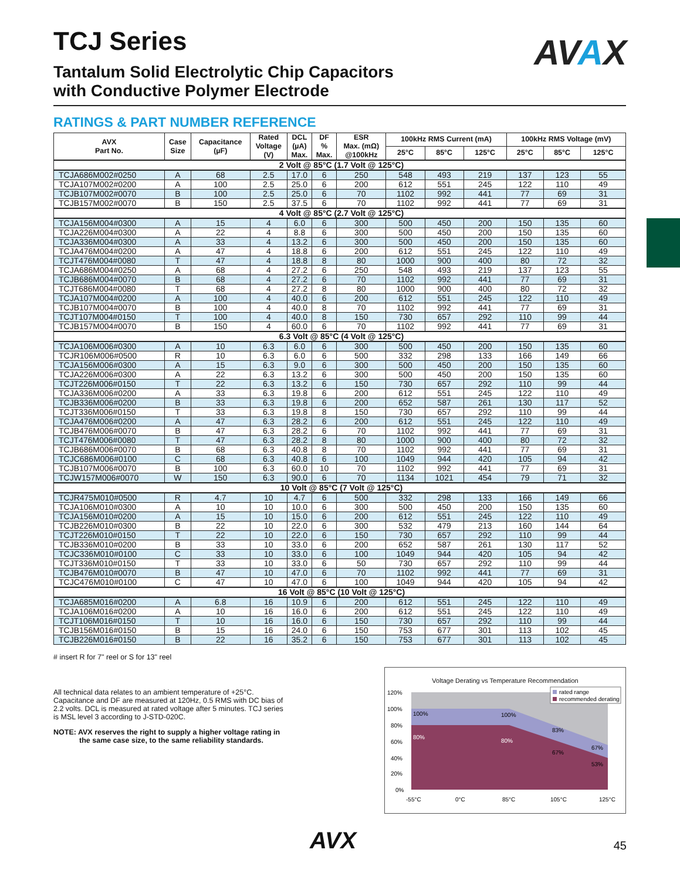AVAX
TCJ Series
Tantalum Solid Electrolytic Chip Capacitors
with Conductive Polymer Electrode
RATINGS & PART NUMBER REFERENCE
| AVX Part No. | Case Size | Capacitance (µF) | Rated Voltage (V) | DCL (µA) Max. | DF % Max. | ESR Max. (mΩ) @100kHz | 100kHz RMS Current (mA) | | | 100kHz RMS Voltage (mV) | | |
| --- | --- | --- | --- | --- | --- | --- | --- | --- | --- | --- | --- | --- |
| | | | | | | | 25°C | 85°C | 125°C | 25°C | 85°C | 125°C |
| 2 Volt @ 85°C (1.7 Volt @ 125°C) | | | | | | | | | | | | |
| TCJA686M002#0250 | A | 68 | 2.5 | 17.0 | 6 | 250 | 548 | 493 | 219 | 137 | 123 | 55 |
| TCJA107M002#0200 | A | 100 | 2.5 | 25.0 | 6 | 200 | 612 | 551 | 245 | 122 | 110 | 49 |
| TCJB107M002#0070 | B | 100 | 2.5 | 25.0 | 6 | 70 | 1102 | 992 | 441 | 77 | 69 | 31 |
| TCJB157M002#0070 | B | 150 | 2.5 | 37.5 | 6 | 70 | 1102 | 992 | 441 | 77 | 69 | 31 |
| 4 Volt @ 85°C (2.7 Volt @ 125°C) | | | | | | | | | | | | |
| TCJA156M004#0300 | A | 15 | 4 | 6.0 | 6 | 300 | 500 | 450 | 200 | 150 | 135 | 60 |
| TCJA226M004#0300 | A | 22 | 4 | 8.8 | 6 | 300 | 500 | 450 | 200 | 150 | 135 | 60 |
| TCJA336M004#0300 | A | 33 | 4 | 13.2 | 6 | 300 | 500 | 450 | 200 | 150 | 135 | 60 |
| TCJA476M004#0200 | A | 47 | 4 | 18.8 | 6 | 200 | 612 | 551 | 245 | 122 | 110 | 49 |
| TCJT476M004#0080 | T | 47 | 4 | 18.8 | 8 | 80 | 1000 | 900 | 400 | 80 | 72 | 32 |
| TCJA686M004#0250 | A | 68 | 4 | 27.2 | 6 | 250 | 548 | 493 | 219 | 137 | 123 | 55 |
| TCJB686M004#0070 | B | 68 | 4 | 27.2 | 6 | 70 | 1102 | 992 | 441 | 77 | 69 | 31 |
| TCJT686M004#0080 | T | 68 | 4 | 27.2 | 8 | 80 | 1000 | 900 | 400 | 80 | 72 | 32 |
| TCJA107M004#0200 | A | 100 | 4 | 40.0 | 6 | 200 | 612 | 551 | 245 | 122 | 110 | 49 |
| TCJB107M004#0070 | B | 100 | 4 | 40.0 | 8 | 70 | 1102 | 992 | 441 | 77 | 69 | 31 |
| TCJT107M004#0150 | T | 100 | 4 | 40.0 | 8 | 150 | 730 | 657 | 292 | 110 | 99 | 44 |
| TCJB157M004#0070 | B | 150 | 4 | 60.0 | 6 | 70 | 1102 | 992 | 441 | 77 | 69 | 31 |
| 6.3 Volt @ 85°C (4 Volt @ 125°C) | | | | | | | | | | | | |
| TCJA106M006#0300 | A | 10 | 6.3 | 6.0 | 6 | 300 | 500 | 450 | 200 | 150 | 135 | 60 |
| TCJR106M006#0500 | R | 10 | 6.3 | 6.0 | 6 | 500 | 332 | 298 | 133 | 166 | 149 | 66 |
| TCJA156M006#0300 | A | 15 | 6.3 | 9.0 | 6 | 300 | 500 | 450 | 200 | 150 | 135 | 60 |
| TCJA226M006#0300 | A | 22 | 6.3 | 13.2 | 6 | 300 | 500 | 450 | 200 | 150 | 135 | 60 |
| TCJT226M006#0150 | T | 22 | 6.3 | 13.2 | 6 | 150 | 730 | 657 | 292 | 110 | 99 | 44 |
| TCJA336M006#0200 | A | 33 | 6.3 | 19.8 | 6 | 200 | 612 | 551 | 245 | 122 | 110 | 49 |
| TCJB336M006#0200 | B | 33 | 6.3 | 19.8 | 6 | 200 | 652 | 587 | 261 | 130 | 117 | 52 |
| TCJT336M006#0150 | T | 33 | 6.3 | 19.8 | 8 | 150 | 730 | 657 | 292 | 110 | 99 | 44 |
| TCJA476M006#0200 | A | 47 | 6.3 | 28.2 | 6 | 200 | 612 | 551 | 245 | 122 | 110 | 49 |
| TCJB476M006#0070 | B | 47 | 6.3 | 28.2 | 6 | 70 | 1102 | 992 | 441 | 77 | 69 | 31 |
| TCJT476M006#0080 | T | 47 | 6.3 | 28.2 | 8 | 80 | 1000 | 900 | 400 | 80 | 72 | 32 |
| TCJB686M006#0070 | B | 68 | 6.3 | 40.8 | 8 | 70 | 1102 | 992 | 441 | 77 | 69 | 31 |
| TCJC686M006#0100 | C | 68 | 6.3 | 40.8 | 6 | 100 | 1049 | 944 | 420 | 105 | 94 | 42 |
| TCJB107M006#0070 | B | 100 | 6.3 | 60.0 | 10 | 70 | 1102 | 992 | 441 | 77 | 69 | 31 |
| TCJW157M006#0070 | W | 150 | 6.3 | 90.0 | 6 | 70 | 1134 | 1021 | 454 | 79 | 71 | 32 |
| 10 Volt @ 85°C (7 Volt @ 125°C) | | | | | | | | | | | | |
| TCJR475M010#0500 | R | 4.7 | 10 | 4.7 | 6 | 500 | 332 | 298 | 133 | 166 | 149 | 66 |
| TCJA106M010#0300 | A | 10 | 10 | 10.0 | 6 | 300 | 500 | 450 | 200 | 150 | 135 | 60 |
| TCJA156M010#0200 | A | 15 | 10 | 15.0 | 6 | 200 | 612 | 551 | 245 | 122 | 110 | 49 |
| TCJB226M010#0300 | B | 22 | 10 | 22.0 | 6 | 300 | 532 | 479 | 213 | 160 | 144 | 64 |
| TCJT226M010#0150 | T | 22 | 10 | 22.0 | 6 | 150 | 730 | 657 | 292 | 110 | 99 | 44 |
| TCJB336M010#0200 | B | 33 | 10 | 33.0 | 6 | 200 | 652 | 587 | 261 | 130 | 117 | 52 |
| TCJC336M010#0100 | C | 33 | 10 | 33.0 | 6 | 100 | 1049 | 944 | 420 | 105 | 94 | 42 |
| TCJT336M010#0150 | T | 33 | 10 | 33.0 | 6 | 50 | 730 | 657 | 292 | 110 | 99 | 44 |
| TCJB476M010#0070 | B | 47 | 10 | 47.0 | 6 | 70 | 1102 | 992 | 441 | 77 | 69 | 31 |
| TCJC476M010#0100 | C | 47 | 10 | 47.0 | 6 | 100 | 1049 | 944 | 420 | 105 | 94 | 42 |
| 16 Volt @ 85°C (10 Volt @ 125°C) | | | | | | | | | | | | |
| TCJA685M016#0200 | A | 6.8 | 16 | 10.9 | 6 | 200 | 612 | 551 | 245 | 122 | 110 | 49 |
| TCJA106M016#0200 | A | 10 | 16 | 16.0 | 6 | 200 | 612 | 551 | 245 | 122 | 110 | 49 |
| TCJT106M016#0150 | T | 10 | 16 | 16.0 | 6 | 150 | 730 | 657 | 292 | 110 | 99 | 44 |
| TCJB156M016#0150 | B | 15 | 16 | 24.0 | 6 | 150 | 753 | 677 | 301 | 113 | 102 | 45 |
| TCJB226M016#0150 | B | 22 | 16 | 35.2 | 6 | 150 | 753 | 677 | 301 | 113 | 102 | 45 |
# insert R for 7" reel or S for 13" reel
All technical data relates to an ambient temperature of +25°C. Capacitance and DF are measured at 120Hz, 0.5 RMS with DC bias of 2.2 volts. DCL is measured at rated voltage after 5 minutes. TCJ series is MSL level 3 according to J-STD-020C.
NOTE: AVX reserves the right to supply a higher voltage rating in the same case size, to the same reliability standards.
Voltage Derating vs Temperature Recommendation
120%
100%
80%
60%
40%
20%
0%
100%
100%
83%
67%
80%
80%
67%
53%
rated range
recommended derating
-55°C
0°C
85°C
105°C
125°C
AVX 45